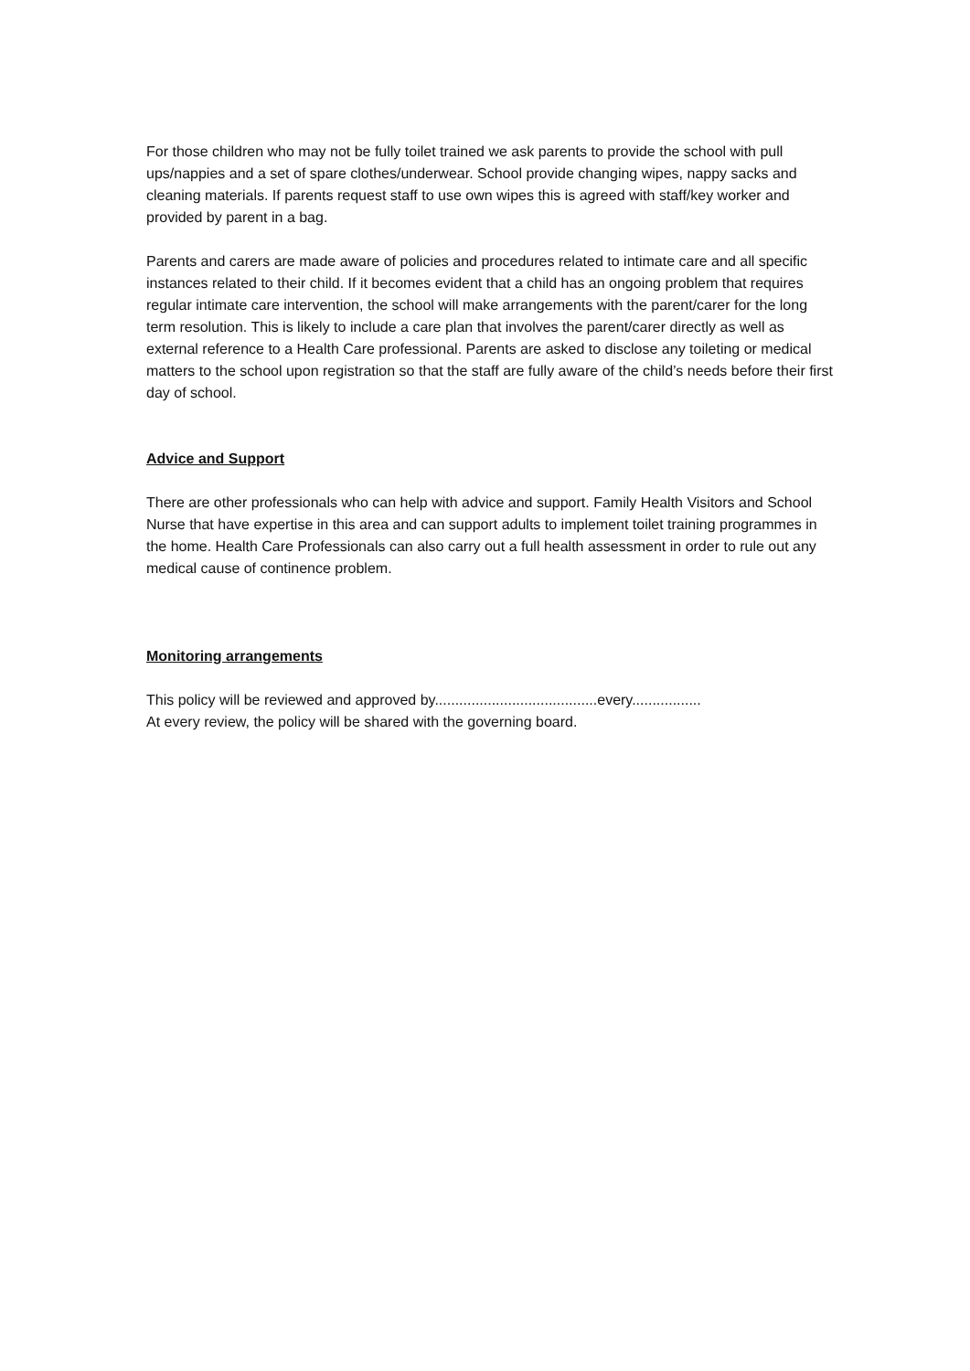For those children who may not be fully toilet trained we ask parents to provide the school with pull ups/nappies and a set of spare clothes/underwear. School provide changing wipes, nappy sacks and cleaning materials. If parents request staff to use own wipes this is agreed with staff/key worker and provided by parent in a bag.
Parents and carers are made aware of policies and procedures related to intimate care and all specific instances related to their child. If it becomes evident that a child has an ongoing problem that requires regular intimate care intervention, the school will make arrangements with the parent/carer for the long term resolution. This is likely to include a care plan that involves the parent/carer directly as well as external reference to a Health Care professional. Parents are asked to disclose any toileting or medical matters to the school upon registration so that the staff are fully aware of the child’s needs before their first day of school.
Advice and Support
There are other professionals who can help with advice and support. Family Health Visitors and School Nurse that have expertise in this area and can support adults to implement toilet training programmes in the home. Health Care Professionals can also carry out a full health assessment in order to rule out any medical cause of continence problem.
Monitoring arrangements
This policy will be reviewed and approved by........................................every.................
At every review, the policy will be shared with the governing board.